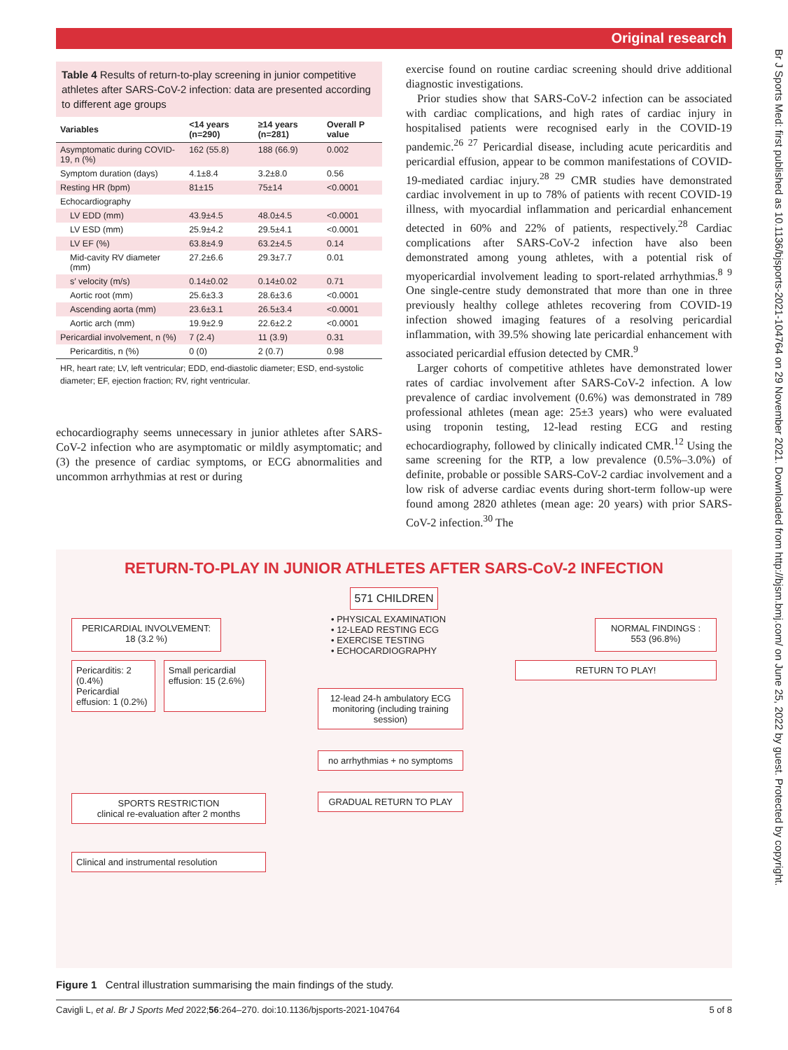Original research
Br J Sports Med: first published as 10.1136/bjsports-2021-104764 on 29 November 2021. Downloaded from http://bjsm.bmj.com/ on June 25, 2022 by guest. Protected by copyright.
Table 4 Results of return-to-play screening in junior competitive athletes after SARS-CoV-2 infection: data are presented according to different age groups
| Variables | <14 years (n=290) | ≥14 years (n=281) | Overall P value |
| --- | --- | --- | --- |
| Asymptomatic during COVID-19, n (%) | 162 (55.8) | 188 (66.9) | 0.002 |
| Symptom duration (days) | 4.1±8.4 | 3.2±8.0 | 0.56 |
| Resting HR (bpm) | 81±15 | 75±14 | <0.0001 |
| Echocardiography | | | |
| LV EDD (mm) | 43.9±4.5 | 48.0±4.5 | <0.0001 |
| LV ESD (mm) | 25.9±4.2 | 29.5±4.1 | <0.0001 |
| LV EF (%) | 63.8±4.9 | 63.2±4.5 | 0.14 |
| Mid-cavity RV diameter (mm) | 27.2±6.6 | 29.3±7.7 | 0.01 |
| s′ velocity (m/s) | 0.14±0.02 | 0.14±0.02 | 0.71 |
| Aortic root (mm) | 25.6±3.3 | 28.6±3.6 | <0.0001 |
| Ascending aorta (mm) | 23.6±3.1 | 26.5±3.4 | <0.0001 |
| Aortic arch (mm) | 19.9±2.9 | 22.6±2.2 | <0.0001 |
| Pericardial involvement, n (%) | 7 (2.4) | 11 (3.9) | 0.31 |
| Pericarditis, n (%) | 0 (0) | 2 (0.7) | 0.98 |
HR, heart rate; LV, left ventricular; EDD, end-diastolic diameter; ESD, end-systolic diameter; EF, ejection fraction; RV, right ventricular.
echocardiography seems unnecessary in junior athletes after SARS-CoV-2 infection who are asymptomatic or mildly asymptomatic; and (3) the presence of cardiac symptoms, or ECG abnormalities and uncommon arrhythmias at rest or during
exercise found on routine cardiac screening should drive additional diagnostic investigations.
Prior studies show that SARS-CoV-2 infection can be associated with cardiac complications, and high rates of cardiac injury in hospitalised patients were recognised early in the COVID-19 pandemic.<sup>26 27</sup> Pericardial disease, including acute pericarditis and pericardial effusion, appear to be common manifestations of COVID-19-mediated cardiac injury.<sup>28 29</sup> CMR studies have demonstrated cardiac involvement in up to 78% of patients with recent COVID-19 illness, with myocardial inflammation and pericardial enhancement detected in 60% and 22% of patients, respectively.<sup>28</sup> Cardiac complications after SARS-CoV-2 infection have also been demonstrated among young athletes, with a potential risk of myopericardial involvement leading to sport-related arrhythmias.<sup>8 9</sup> One single-centre study demonstrated that more than one in three previously healthy college athletes recovering from COVID-19 infection showed imaging features of a resolving pericardial inflammation, with 39.5% showing late pericardial enhancement with associated pericardial effusion detected by CMR.<sup>9</sup>
Larger cohorts of competitive athletes have demonstrated lower rates of cardiac involvement after SARS-CoV-2 infection. A low prevalence of cardiac involvement (0.6%) was demonstrated in 789 professional athletes (mean age: 25±3 years) who were evaluated using troponin testing, 12-lead resting ECG and resting echocardiography, followed by clinically indicated CMR.<sup>12</sup> Using the same screening for the RTP, a low prevalence (0.5%–3.0%) of definite, probable or possible SARS-CoV-2 cardiac involvement and a low risk of adverse cardiac events during short-term follow-up were found among 2820 athletes (mean age: 20 years) with prior SARS-CoV-2 infection.<sup>30</sup> The
RETURN-TO-PLAY IN JUNIOR ATHLETES AFTER SARS-CoV-2 INFECTION
571 CHILDREN
PERICARDIAL INVOLVEMENT:
18 (3.2 %)
• PHYSICAL EXAMINATION
• 12-LEAD RESTING ECG
• EXERCISE TESTING
• ECHOCARDIOGRAPHY
NORMAL FINDINGS :
553 (96.8%)
Pericarditis: 2 (0.4%)
Pericardial effusion: 1 (0.2%)
Small pericardial effusion: 15 (2.6%)
SPORTS RESTRICTION
clinical re-evaluation after 2 months
Clinical and instrumental resolution
12-lead 24-h ambulatory ECG monitoring (including training session)
no arrhythmias + no symptoms
GRADUAL RETURN TO PLAY
RETURN TO PLAY!
Figure 1 Central illustration summarising the main findings of the study.
Cavigli L, et al. Br J Sports Med 2022;56:264–270. doi:10.1136/bjsports-2021-104764 5 of 8